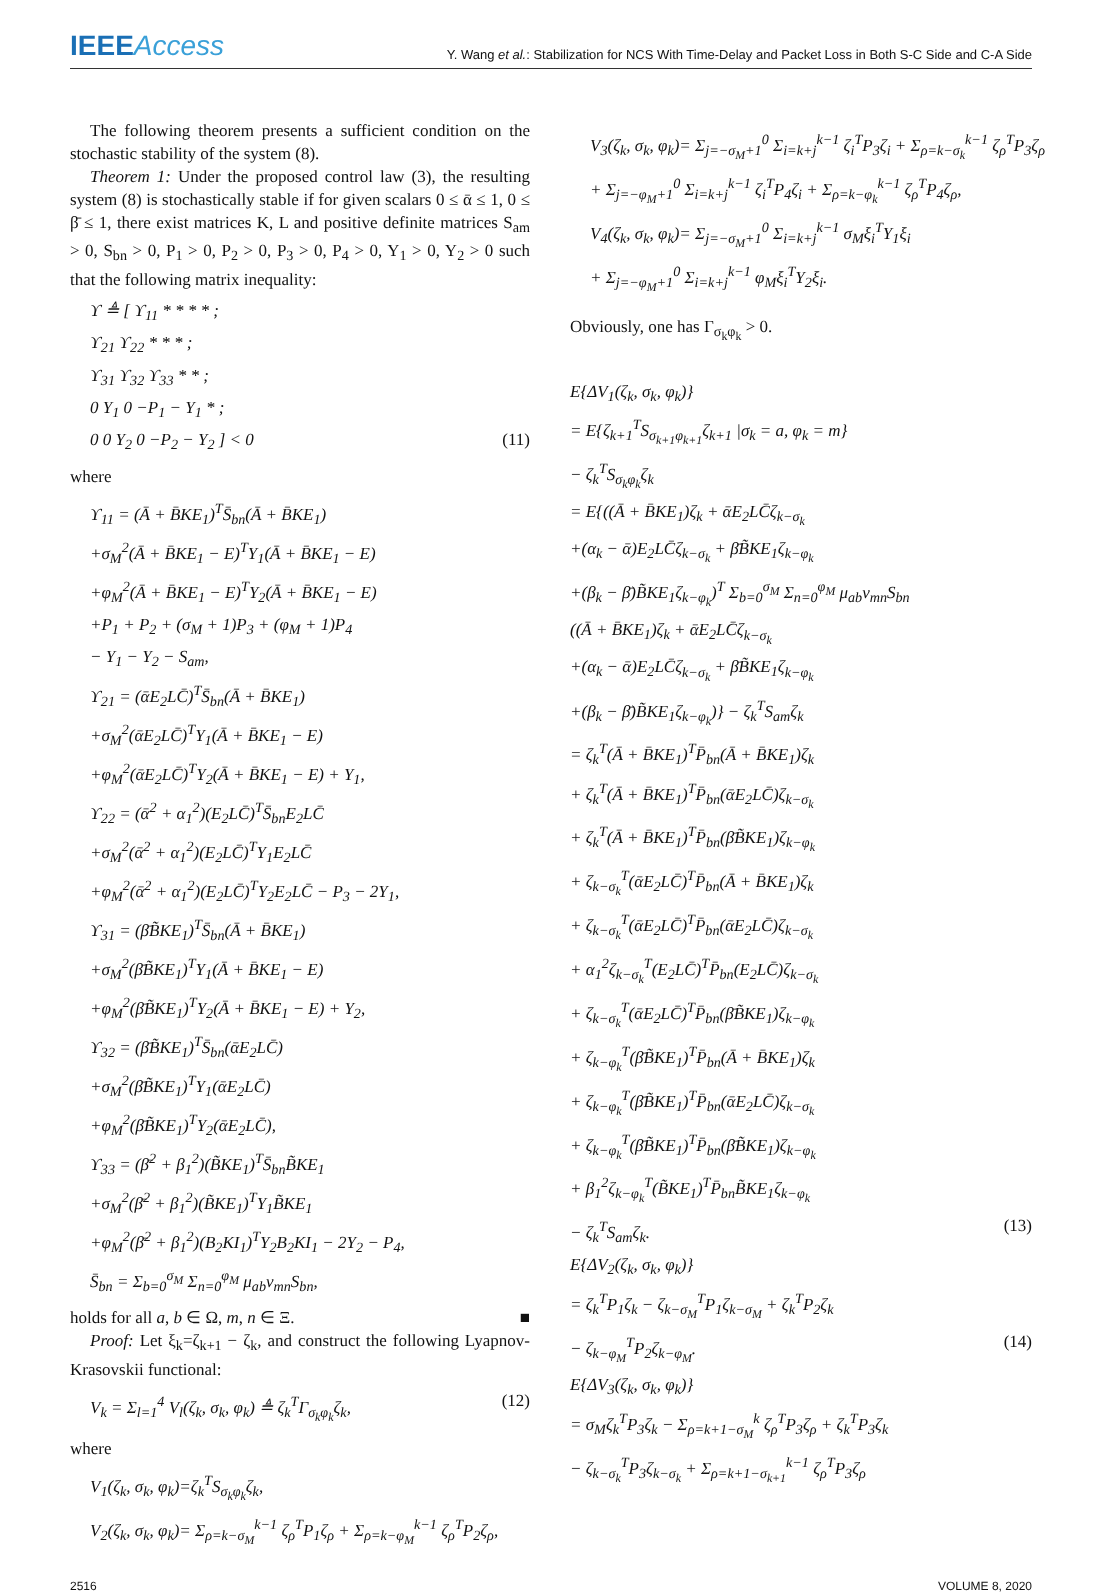IEEEAccess
Y. Wang et al.: Stabilization for NCS With Time-Delay and Packet Loss in Both S-C Side and C-A Side
The following theorem presents a sufficient condition on the stochastic stability of the system (8).
Theorem 1: Under the proposed control law (3), the resulting system (8) is stochastically stable if for given scalars 0 ≤ ᾱ ≤ 1, 0 ≤ β̄ ≤ 1, there exist matrices K, L and positive definite matrices S<sub>am</sub> > 0, S<sub>bn</sub> > 0, P<sub>1</sub> > 0, P<sub>2</sub> > 0, P<sub>3</sub> > 0, P<sub>4</sub> > 0, Y<sub>1</sub> > 0, Y<sub>2</sub> > 0 such that the following matrix inequality:
ϒ ≜ [ ϒ<sub>11</sub> * * * * ;
ϒ<sub>21</sub> ϒ<sub>22</sub> * * * ;
ϒ<sub>31</sub> ϒ<sub>32</sub> ϒ<sub>33</sub> * * ;
0 Y<sub>1</sub> 0 −P<sub>1</sub> − Y<sub>1</sub> * ;
0 0 Y<sub>2</sub> 0 −P<sub>2</sub> − Y<sub>2</sub> ] < 0 (11)
where
ϒ<sub>11</sub> = (Ā + B̄KE<sub>1</sub>)<sup>T</sup>S̄<sub>bn</sub>(Ā + B̄KE<sub>1</sub>)
+σ<sub>M</sub><sup>2</sup>(Ā + B̄KE<sub>1</sub> − E)<sup>T</sup>Y<sub>1</sub>(Ā + B̄KE<sub>1</sub> − E)
+φ<sub>M</sub><sup>2</sup>(Ā + B̄KE<sub>1</sub> − E)<sup>T</sup>Y<sub>2</sub>(Ā + B̄KE<sub>1</sub> − E)
+P<sub>1</sub> + P<sub>2</sub> + (σ<sub>M</sub> + 1)P<sub>3</sub> + (φ<sub>M</sub> + 1)P<sub>4</sub>
− Y<sub>1</sub> − Y<sub>2</sub> − S<sub>am</sub>,
ϒ<sub>21</sub> = (ᾱE<sub>2</sub>LC̄)<sup>T</sup>S̄<sub>bn</sub>(Ā + B̄KE<sub>1</sub>)
+σ<sub>M</sub><sup>2</sup>(ᾱE<sub>2</sub>LC̄)<sup>T</sup>Y<sub>1</sub>(Ā + B̄KE<sub>1</sub> − E)
+φ<sub>M</sub><sup>2</sup>(ᾱE<sub>2</sub>LC̄)<sup>T</sup>Y<sub>2</sub>(Ā + B̄KE<sub>1</sub> − E) + Y<sub>1</sub>,
ϒ<sub>22</sub> = (ᾱ<sup>2</sup> + α<sub>1</sub><sup>2</sup>)(E<sub>2</sub>LC̄)<sup>T</sup>S̄<sub>bn</sub>E<sub>2</sub>LC̄
+σ<sub>M</sub><sup>2</sup>(ᾱ<sup>2</sup> + α<sub>1</sub><sup>2</sup>)(E<sub>2</sub>LC̄)<sup>T</sup>Y<sub>1</sub>E<sub>2</sub>LC̄
+φ<sub>M</sub><sup>2</sup>(ᾱ<sup>2</sup> + α<sub>1</sub><sup>2</sup>)(E<sub>2</sub>LC̄)<sup>T</sup>Y<sub>2</sub>E<sub>2</sub>LC̄ − P<sub>3</sub> − 2Y<sub>1</sub>,
ϒ<sub>31</sub> = (β̄B̃KE<sub>1</sub>)<sup>T</sup>S̄<sub>bn</sub>(Ā + B̄KE<sub>1</sub>)
+σ<sub>M</sub><sup>2</sup>(β̄B̃KE<sub>1</sub>)<sup>T</sup>Y<sub>1</sub>(Ā + B̄KE<sub>1</sub> − E)
+φ<sub>M</sub><sup>2</sup>(β̄B̃KE<sub>1</sub>)<sup>T</sup>Y<sub>2</sub>(Ā + B̄KE<sub>1</sub> − E) + Y<sub>2</sub>,
ϒ<sub>32</sub> = (β̄B̃KE<sub>1</sub>)<sup>T</sup>S̄<sub>bn</sub>(ᾱE<sub>2</sub>LC̄)
+σ<sub>M</sub><sup>2</sup>(β̄B̃KE<sub>1</sub>)<sup>T</sup>Y<sub>1</sub>(ᾱE<sub>2</sub>LC̄)
+φ<sub>M</sub><sup>2</sup>(β̄B̃KE<sub>1</sub>)<sup>T</sup>Y<sub>2</sub>(ᾱE<sub>2</sub>LC̄),
ϒ<sub>33</sub> = (β̄<sup>2</sup> + β<sub>1</sub><sup>2</sup>)(B̃KE<sub>1</sub>)<sup>T</sup>S̄<sub>bn</sub>B̃KE<sub>1</sub>
+σ<sub>M</sub><sup>2</sup>(β̄<sup>2</sup> + β<sub>1</sub><sup>2</sup>)(B̃KE<sub>1</sub>)<sup>T</sup>Y<sub>1</sub>B̃KE<sub>1</sub>
+φ<sub>M</sub><sup>2</sup>(β̄<sup>2</sup> + β<sub>1</sub><sup>2</sup>)(B<sub>2</sub>KI<sub>1</sub>)<sup>T</sup>Y<sub>2</sub>B<sub>2</sub>KI<sub>1</sub> − 2Y<sub>2</sub> − P<sub>4</sub>,
S̄<sub>bn</sub> = Σ<sub>b=0</sub><sup>σ<sub>M</sub></sup> Σ<sub>n=0</sub><sup>φ<sub>M</sub></sup> μ<sub>ab</sub>ν<sub>mn</sub>S<sub>bn</sub>,
holds for all a, b ∈ Ω, m, n ∈ Ξ. ■
Proof: Let ξ<sub>k</sub>=ζ<sub>k+1</sub> − ζ<sub>k</sub>, and construct the following Lyapnov-Krasovskii functional:
V<sub>k</sub> = Σ<sub>l=1</sub><sup>4</sup> V<sub>l</sub>(ζ<sub>k</sub>, σ<sub>k</sub>, φ<sub>k</sub>) ≜ ζ<sub>k</sub><sup>T</sup>Γ<sub>σ<sub>k</sub>φ<sub>k</sub></sub>ζ<sub>k</sub>, (12)
where
V<sub>1</sub>(ζ<sub>k</sub>, σ<sub>k</sub>, φ<sub>k</sub>)=ζ<sub>k</sub><sup>T</sup>S<sub>σ<sub>k</sub>φ<sub>k</sub></sub>ζ<sub>k</sub>,
V<sub>2</sub>(ζ<sub>k</sub>, σ<sub>k</sub>, φ<sub>k</sub>)= Σ<sub>ρ=k−σ<sub>M</sub></sub><sup>k−1</sup> ζ<sub>ρ</sub><sup>T</sup>P<sub>1</sub>ζ<sub>ρ</sub> + Σ<sub>ρ=k−φ<sub>M</sub></sub><sup>k−1</sup> ζ<sub>ρ</sub><sup>T</sup>P<sub>2</sub>ζ<sub>ρ</sub>,
V<sub>3</sub>(ζ<sub>k</sub>, σ<sub>k</sub>, φ<sub>k</sub>)= Σ<sub>j=−σ<sub>M</sub>+1</sub><sup>0</sup> Σ<sub>i=k+j</sub><sup>k−1</sup> ζ<sub>i</sub><sup>T</sup>P<sub>3</sub>ζ<sub>i</sub> + Σ<sub>ρ=k−σ<sub>k</sub></sub><sup>k−1</sup> ζ<sub>ρ</sub><sup>T</sup>P<sub>3</sub>ζ<sub>ρ</sub>
+ Σ<sub>j=−φ<sub>M</sub>+1</sub><sup>0</sup> Σ<sub>i=k+j</sub><sup>k−1</sup> ζ<sub>i</sub><sup>T</sup>P<sub>4</sub>ζ<sub>i</sub> + Σ<sub>ρ=k−φ<sub>k</sub></sub><sup>k−1</sup> ζ<sub>ρ</sub><sup>T</sup>P<sub>4</sub>ζ<sub>ρ</sub>,
V<sub>4</sub>(ζ<sub>k</sub>, σ<sub>k</sub>, φ<sub>k</sub>)= Σ<sub>j=−σ<sub>M</sub>+1</sub><sup>0</sup> Σ<sub>i=k+j</sub><sup>k−1</sup> σ<sub>M</sub>ξ<sub>i</sub><sup>T</sup>Y<sub>1</sub>ξ<sub>i</sub>
+ Σ<sub>j=−φ<sub>M</sub>+1</sub><sup>0</sup> Σ<sub>i=k+j</sub><sup>k−1</sup> φ<sub>M</sub>ξ<sub>i</sub><sup>T</sup>Y<sub>2</sub>ξ<sub>i</sub>.
Obviously, one has Γ<sub>σ<sub>k</sub>φ<sub>k</sub></sub> > 0.
E{ΔV<sub>1</sub>(ζ<sub>k</sub>, σ<sub>k</sub>, φ<sub>k</sub>)}
= E{ζ<sub>k+1</sub><sup>T</sup>S<sub>σ<sub>k+1</sub>φ<sub>k+1</sub></sub>ζ<sub>k+1</sub> |σ<sub>k</sub> = a, φ<sub>k</sub> = m}
− ζ<sub>k</sub><sup>T</sup>S<sub>σ<sub>k</sub>φ<sub>k</sub></sub>ζ<sub>k</sub>
= E{((Ā + B̄KE<sub>1</sub>)ζ<sub>k</sub> + ᾱE<sub>2</sub>LC̄ζ<sub>k−σ<sub>k</sub></sub>
+(α<sub>k</sub> − ᾱ)E<sub>2</sub>LC̄ζ<sub>k−σ<sub>k</sub></sub> + β̄B̃KE<sub>1</sub>ζ<sub>k−φ<sub>k</sub></sub>
+(β<sub>k</sub> − β̄)B̃KE<sub>1</sub>ζ<sub>k−φ<sub>k</sub></sub>)<sup>T</sup> Σ<sub>b=0</sub><sup>σ<sub>M</sub></sup> Σ<sub>n=0</sub><sup>φ<sub>M</sub></sup> μ<sub>ab</sub>ν<sub>mn</sub>S<sub>bn</sub>
((Ā + B̄KE<sub>1</sub>)ζ<sub>k</sub> + ᾱE<sub>2</sub>LC̄ζ<sub>k−σ<sub>k</sub></sub>
+(α<sub>k</sub> − ᾱ)E<sub>2</sub>LC̄ζ<sub>k−σ<sub>k</sub></sub> + β̄B̃KE<sub>1</sub>ζ<sub>k−φ<sub>k</sub></sub>
+(β<sub>k</sub> − β̄)B̃KE<sub>1</sub>ζ<sub>k−φ<sub>k</sub></sub>)} − ζ<sub>k</sub><sup>T</sup>S<sub>am</sub>ζ<sub>k</sub>
= ζ<sub>k</sub><sup>T</sup>(Ā + B̄KE<sub>1</sub>)<sup>T</sup>P̄<sub>bn</sub>(Ā + B̄KE<sub>1</sub>)ζ<sub>k</sub>
+ ζ<sub>k</sub><sup>T</sup>(Ā + B̄KE<sub>1</sub>)<sup>T</sup>P̄<sub>bn</sub>(ᾱE<sub>2</sub>LC̄)ζ<sub>k−σ<sub>k</sub></sub>
+ ζ<sub>k</sub><sup>T</sup>(Ā + B̄KE<sub>1</sub>)<sup>T</sup>P̄<sub>bn</sub>(β̄B̃KE<sub>1</sub>)ζ<sub>k−φ<sub>k</sub></sub>
+ ζ<sub>k−σ<sub>k</sub></sub><sup>T</sup>(ᾱE<sub>2</sub>LC̄)<sup>T</sup>P̄<sub>bn</sub>(Ā + B̄KE<sub>1</sub>)ζ<sub>k</sub>
+ ζ<sub>k−σ<sub>k</sub></sub><sup>T</sup>(ᾱE<sub>2</sub>LC̄)<sup>T</sup>P̄<sub>bn</sub>(ᾱE<sub>2</sub>LC̄)ζ<sub>k−σ<sub>k</sub></sub>
+ α<sub>1</sub><sup>2</sup>ζ<sub>k−σ<sub>k</sub></sub><sup>T</sup>(E<sub>2</sub>LC̄)<sup>T</sup>P̄<sub>bn</sub>(E<sub>2</sub>LC̄)ζ<sub>k−σ<sub>k</sub></sub>
+ ζ<sub>k−σ<sub>k</sub></sub><sup>T</sup>(ᾱE<sub>2</sub>LC̄)<sup>T</sup>P̄<sub>bn</sub>(β̄B̃KE<sub>1</sub>)ζ<sub>k−φ<sub>k</sub></sub>
+ ζ<sub>k−φ<sub>k</sub></sub><sup>T</sup>(β̄B̃KE<sub>1</sub>)<sup>T</sup>P̄<sub>bn</sub>(Ā + B̄KE<sub>1</sub>)ζ<sub>k</sub>
+ ζ<sub>k−φ<sub>k</sub></sub><sup>T</sup>(β̄B̃KE<sub>1</sub>)<sup>T</sup>P̄<sub>bn</sub>(ᾱE<sub>2</sub>LC̄)ζ<sub>k−σ<sub>k</sub></sub>
+ ζ<sub>k−φ<sub>k</sub></sub><sup>T</sup>(β̄B̃KE<sub>1</sub>)<sup>T</sup>P̄<sub>bn</sub>(β̄B̃KE<sub>1</sub>)ζ<sub>k−φ<sub>k</sub></sub>
+ β<sub>1</sub><sup>2</sup>ζ<sub>k−φ<sub>k</sub></sub><sup>T</sup>(B̃KE<sub>1</sub>)<sup>T</sup>P̄<sub>bn</sub>B̃KE<sub>1</sub>ζ<sub>k−φ<sub>k</sub></sub>
− ζ<sub>k</sub><sup>T</sup>S<sub>am</sub>ζ<sub>k</sub>. (13)
E{ΔV<sub>2</sub>(ζ<sub>k</sub>, σ<sub>k</sub>, φ<sub>k</sub>)}
= ζ<sub>k</sub><sup>T</sup>P<sub>1</sub>ζ<sub>k</sub> − ζ<sub>k−σ<sub>M</sub></sub><sup>T</sup>P<sub>1</sub>ζ<sub>k−σ<sub>M</sub></sub> + ζ<sub>k</sub><sup>T</sup>P<sub>2</sub>ζ<sub>k</sub>
− ζ<sub>k−φ<sub>M</sub></sub><sup>T</sup>P<sub>2</sub>ζ<sub>k−φ<sub>M</sub></sub>. (14)
E{ΔV<sub>3</sub>(ζ<sub>k</sub>, σ<sub>k</sub>, φ<sub>k</sub>)}
= σ<sub>M</sub>ζ<sub>k</sub><sup>T</sup>P<sub>3</sub>ζ<sub>k</sub> − Σ<sub>ρ=k+1−σ<sub>M</sub></sub><sup>k</sup> ζ<sub>ρ</sub><sup>T</sup>P<sub>3</sub>ζ<sub>ρ</sub> + ζ<sub>k</sub><sup>T</sup>P<sub>3</sub>ζ<sub>k</sub>
− ζ<sub>k−σ<sub>k</sub></sub><sup>T</sup>P<sub>3</sub>ζ<sub>k−σ<sub>k</sub></sub> + Σ<sub>ρ=k+1−σ<sub>k+1</sub></sub><sup>k−1</sup> ζ<sub>ρ</sub><sup>T</sup>P<sub>3</sub>ζ<sub>ρ</sub>
2516 VOLUME 8, 2020